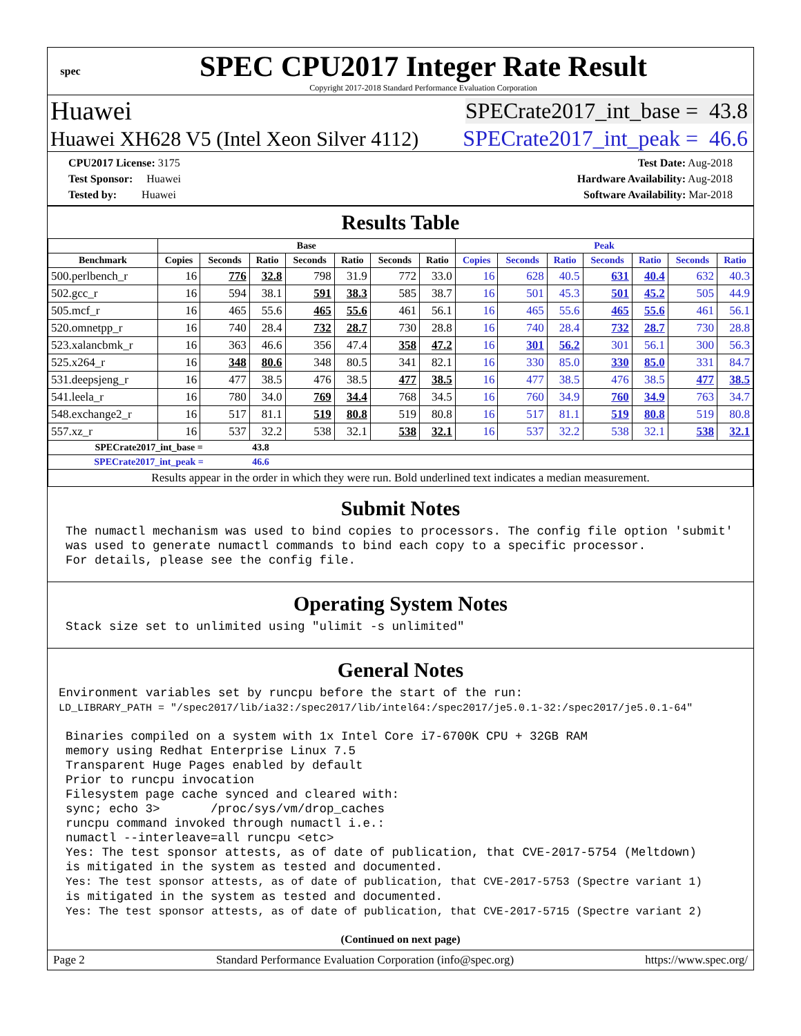spec
SPEC CPU2017 Integer Rate Result
Copyright 2017-2018 Standard Performance Evaluation Corporation
Huawei SPECrate2017_int_base = 43.8
Huawei XH628 V5 (Intel Xeon Silver 4112) SPECrate2017_int_peak = 46.6
CPU2017 License: 3175
Test Sponsor: Huawei
Tested by: Huawei
Test Date: Aug-2018
Hardware Availability: Aug-2018
Software Availability: Mar-2018
Results Table
| | Base | | | | | | | Peak | | | | | | |
| --- | --- | --- | --- | --- | --- | --- | --- | --- | --- | --- | --- | --- | --- | --- |
| Benchmark | Copies | Seconds | Ratio | Seconds | Ratio | Seconds | Ratio | Copies | Seconds | Ratio | Seconds | Ratio | Seconds | Ratio |
| 500.perlbench_r | 16 | 776 | 32.8 | 798 | 31.9 | 772 | 33.0 | 16 | 628 | 40.5 | 631 | 40.4 | 632 | 40.3 |
| 502.gcc_r | 16 | 594 | 38.1 | 591 | 38.3 | 585 | 38.7 | 16 | 501 | 45.3 | 501 | 45.2 | 505 | 44.9 |
| 505.mcf_r | 16 | 465 | 55.6 | 465 | 55.6 | 461 | 56.1 | 16 | 465 | 55.6 | 465 | 55.6 | 461 | 56.1 |
| 520.omnetpp_r | 16 | 740 | 28.4 | 732 | 28.7 | 730 | 28.8 | 16 | 740 | 28.4 | 732 | 28.7 | 730 | 28.8 |
| 523.xalancbmk_r | 16 | 363 | 46.6 | 356 | 47.4 | 358 | 47.2 | 16 | 301 | 56.2 | 301 | 56.1 | 300 | 56.3 |
| 525.x264_r | 16 | 348 | 80.6 | 348 | 80.5 | 341 | 82.1 | 16 | 330 | 85.0 | 330 | 85.0 | 331 | 84.7 |
| 531.deepsjeng_r | 16 | 477 | 38.5 | 476 | 38.5 | 477 | 38.5 | 16 | 477 | 38.5 | 476 | 38.5 | 477 | 38.5 |
| 541.leela_r | 16 | 780 | 34.0 | 769 | 34.4 | 768 | 34.5 | 16 | 760 | 34.9 | 760 | 34.9 | 763 | 34.7 |
| 548.exchange2_r | 16 | 517 | 81.1 | 519 | 80.8 | 519 | 80.8 | 16 | 517 | 81.1 | 519 | 80.8 | 519 | 80.8 |
| 557.xz_r | 16 | 537 | 32.2 | 538 | 32.1 | 538 | 32.1 | 16 | 537 | 32.2 | 538 | 32.1 | 538 | 32.1 |
| SPECrate2017_int_base = | | | 43.8 | | | | | | | | | | | |
| SPECrate2017_int_peak = | | | 46.6 | | | | | | | | | | | |
| Results appear in the order in which they were run. Bold underlined text indicates a median measurement. | | | | | | | | | | | | | | |
Submit Notes
The numactl mechanism was used to bind copies to processors. The config file option 'submit'
was used to generate numactl commands to bind each copy to a specific processor.
For details, please see the config file.
Operating System Notes
Stack size set to unlimited using "ulimit -s unlimited"
General Notes
Environment variables set by runcpu before the start of the run:
LD_LIBRARY_PATH = "/spec2017/lib/ia32:/spec2017/lib/intel64:/spec2017/je5.0.1-32:/spec2017/je5.0.1-64"
Binaries compiled on a system with 1x Intel Core i7-6700K CPU + 32GB RAM
memory using Redhat Enterprise Linux 7.5
Transparent Huge Pages enabled by default
Prior to runcpu invocation
Filesystem page cache synced and cleared with:
sync; echo 3>       /proc/sys/vm/drop_caches
runcpu command invoked through numactl i.e.:
numactl --interleave=all runcpu <etc>
Yes: The test sponsor attests, as of date of publication, that CVE-2017-5754 (Meltdown)
is mitigated in the system as tested and documented.
Yes: The test sponsor attests, as of date of publication, that CVE-2017-5753 (Spectre variant 1)
is mitigated in the system as tested and documented.
Yes: The test sponsor attests, as of date of publication, that CVE-2017-5715 (Spectre variant 2)
(Continued on next page)
Page 2 Standard Performance Evaluation Corporation (info@spec.org) https://www.spec.org/